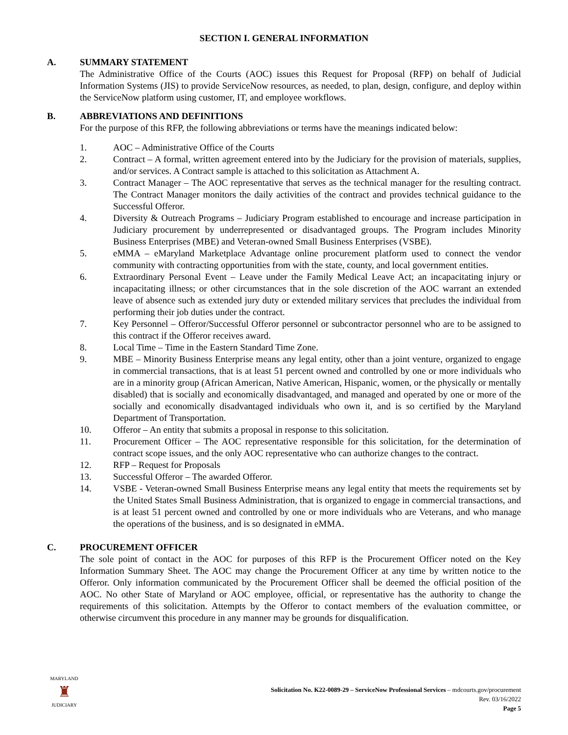SECTION I. GENERAL INFORMATION
A. SUMMARY STATEMENT
The Administrative Office of the Courts (AOC) issues this Request for Proposal (RFP) on behalf of Judicial Information Systems (JIS) to provide ServiceNow resources, as needed, to plan, design, configure, and deploy within the ServiceNow platform using customer, IT, and employee workflows.
B. ABBREVIATIONS AND DEFINITIONS
For the purpose of this RFP, the following abbreviations or terms have the meanings indicated below:
1. AOC – Administrative Office of the Courts
2. Contract – A formal, written agreement entered into by the Judiciary for the provision of materials, supplies, and/or services. A Contract sample is attached to this solicitation as Attachment A.
3. Contract Manager – The AOC representative that serves as the technical manager for the resulting contract. The Contract Manager monitors the daily activities of the contract and provides technical guidance to the Successful Offeror.
4. Diversity & Outreach Programs – Judiciary Program established to encourage and increase participation in Judiciary procurement by underrepresented or disadvantaged groups. The Program includes Minority Business Enterprises (MBE) and Veteran-owned Small Business Enterprises (VSBE).
5. eMMA – eMaryland Marketplace Advantage online procurement platform used to connect the vendor community with contracting opportunities from with the state, county, and local government entities.
6. Extraordinary Personal Event – Leave under the Family Medical Leave Act; an incapacitating injury or incapacitating illness; or other circumstances that in the sole discretion of the AOC warrant an extended leave of absence such as extended jury duty or extended military services that precludes the individual from performing their job duties under the contract.
7. Key Personnel – Offeror/Successful Offeror personnel or subcontractor personnel who are to be assigned to this contract if the Offeror receives award.
8. Local Time – Time in the Eastern Standard Time Zone.
9. MBE – Minority Business Enterprise means any legal entity, other than a joint venture, organized to engage in commercial transactions, that is at least 51 percent owned and controlled by one or more individuals who are in a minority group (African American, Native American, Hispanic, women, or the physically or mentally disabled) that is socially and economically disadvantaged, and managed and operated by one or more of the socially and economically disadvantaged individuals who own it, and is so certified by the Maryland Department of Transportation.
10. Offeror – An entity that submits a proposal in response to this solicitation.
11. Procurement Officer – The AOC representative responsible for this solicitation, for the determination of contract scope issues, and the only AOC representative who can authorize changes to the contract.
12. RFP – Request for Proposals
13. Successful Offeror – The awarded Offeror.
14. VSBE - Veteran-owned Small Business Enterprise means any legal entity that meets the requirements set by the United States Small Business Administration, that is organized to engage in commercial transactions, and is at least 51 percent owned and controlled by one or more individuals who are Veterans, and who manage the operations of the business, and is so designated in eMMA.
C. PROCUREMENT OFFICER
The sole point of contact in the AOC for purposes of this RFP is the Procurement Officer noted on the Key Information Summary Sheet. The AOC may change the Procurement Officer at any time by written notice to the Offeror. Only information communicated by the Procurement Officer shall be deemed the official position of the AOC. No other State of Maryland or AOC employee, official, or representative has the authority to change the requirements of this solicitation. Attempts by the Offeror to contact members of the evaluation committee, or otherwise circumvent this procedure in any manner may be grounds for disqualification.
MARYLAND
♜
JUDICIARY
Solicitation No. K22-0089-29 – ServiceNow Professional Services – mdcourts.gov/procurement
Rev. 03/16/2022
Page 5